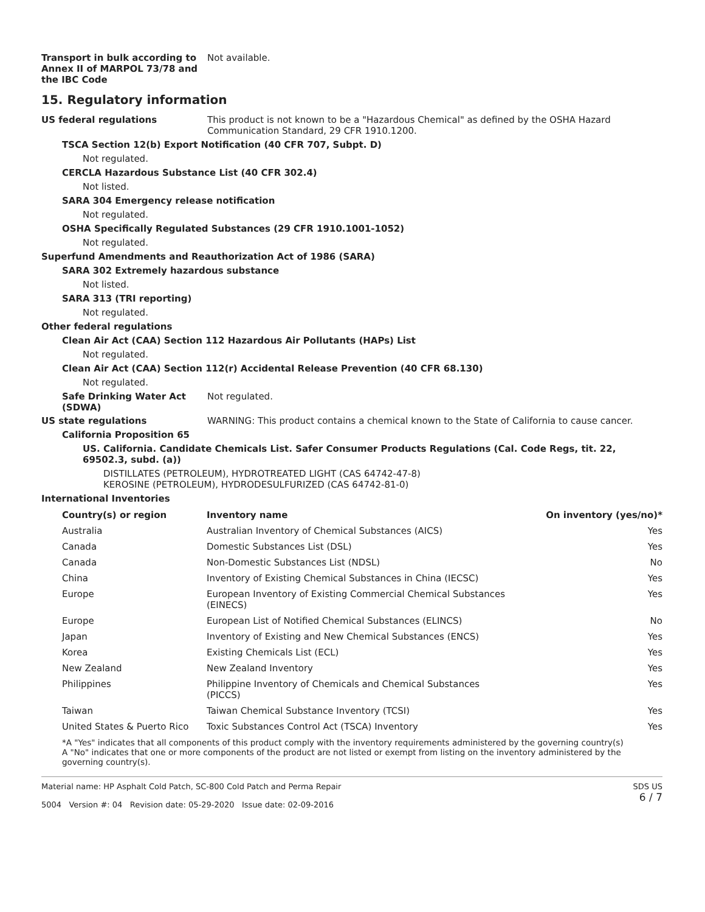Transport in bulk according to Annex II of MARPOL 73/78 and the IBC Code
Not available.
15. Regulatory information
US federal regulations This product is not known to be a "Hazardous Chemical" as defined by the OSHA Hazard Communication Standard, 29 CFR 1910.1200.
TSCA Section 12(b) Export Notification (40 CFR 707, Subpt. D)
Not regulated.
CERCLA Hazardous Substance List (40 CFR 302.4)
Not listed.
SARA 304 Emergency release notification
Not regulated.
OSHA Specifically Regulated Substances (29 CFR 1910.1001-1052)
Not regulated.
Superfund Amendments and Reauthorization Act of 1986 (SARA)
SARA 302 Extremely hazardous substance
Not listed.
SARA 313 (TRI reporting)
Not regulated.
Other federal regulations
Clean Air Act (CAA) Section 112 Hazardous Air Pollutants (HAPs) List
Not regulated.
Clean Air Act (CAA) Section 112(r) Accidental Release Prevention (40 CFR 68.130)
Not regulated.
Safe Drinking Water Act (SDWA)
Not regulated.
US state regulations WARNING: This product contains a chemical known to the State of California to cause cancer.
California Proposition 65
US. California. Candidate Chemicals List. Safer Consumer Products Regulations (Cal. Code Regs, tit. 22, 69502.3, subd. (a))
DISTILLATES (PETROLEUM), HYDROTREATED LIGHT (CAS 64742-47-8)
KEROSINE (PETROLEUM), HYDRODESULFURIZED (CAS 64742-81-0)
International Inventories
| Country(s) or region | Inventory name | On inventory (yes/no)* |
| --- | --- | --- |
| Australia | Australian Inventory of Chemical Substances (AICS) | Yes |
| Canada | Domestic Substances List (DSL) | Yes |
| Canada | Non-Domestic Substances List (NDSL) | No |
| China | Inventory of Existing Chemical Substances in China (IECSC) | Yes |
| Europe | European Inventory of Existing Commercial Chemical Substances (EINECS) | Yes |
| Europe | European List of Notified Chemical Substances (ELINCS) | No |
| Japan | Inventory of Existing and New Chemical Substances (ENCS) | Yes |
| Korea | Existing Chemicals List (ECL) | Yes |
| New Zealand | New Zealand Inventory | Yes |
| Philippines | Philippine Inventory of Chemicals and Chemical Substances (PICCS) | Yes |
| Taiwan | Taiwan Chemical Substance Inventory (TCSI) | Yes |
| United States & Puerto Rico | Toxic Substances Control Act (TSCA) Inventory | Yes |
*A "Yes" indicates that all components of this product comply with the inventory requirements administered by the governing country(s)
A "No" indicates that one or more components of the product are not listed or exempt from listing on the inventory administered by the governing country(s).
Material name: HP Asphalt Cold Patch, SC-800 Cold Patch and Perma Repair
5004 Version #: 04 Revision date: 05-29-2020 Issue date: 02-09-2016
SDS US
6 / 7